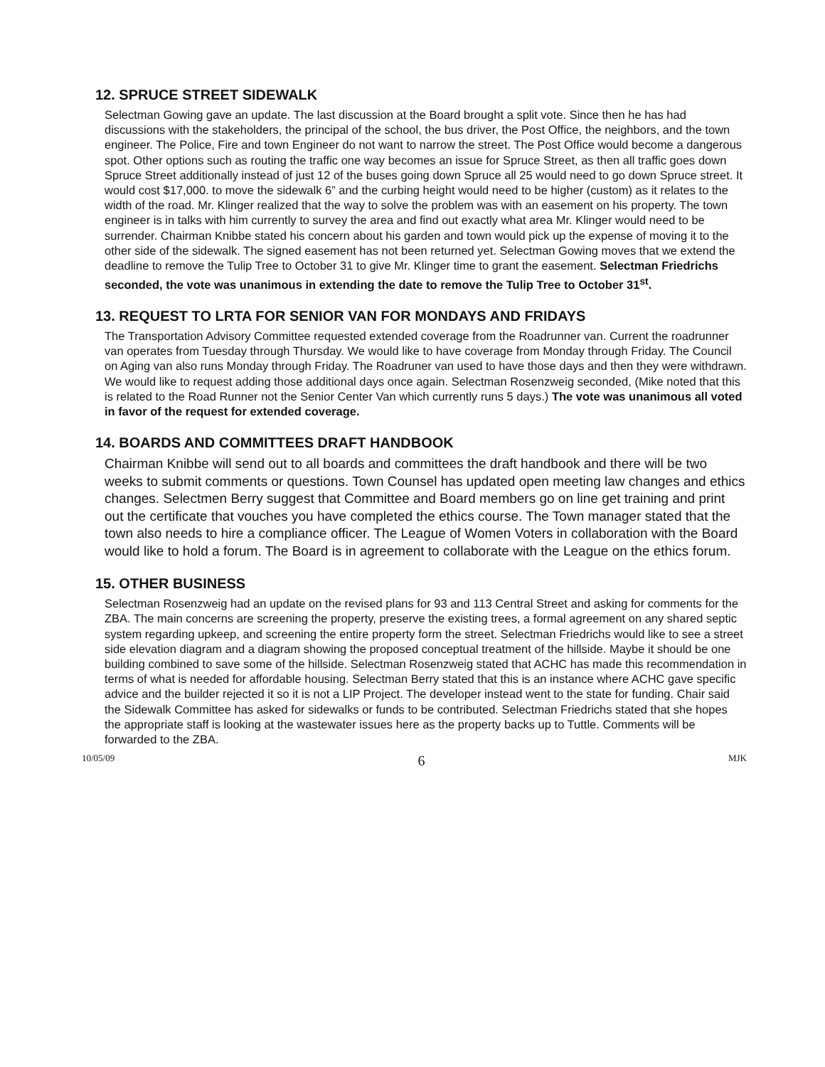12. SPRUCE STREET SIDEWALK
Selectman Gowing gave an update. The last discussion at the Board brought a split vote. Since then he has had discussions with the stakeholders, the principal of the school, the bus driver, the Post Office, the neighbors, and the town engineer. The Police, Fire and town Engineer do not want to narrow the street. The Post Office would become a dangerous spot. Other options such as routing the traffic one way becomes an issue for Spruce Street, as then all traffic goes down Spruce Street additionally instead of just 12 of the buses going down Spruce all 25 would need to go down Spruce street. It would cost $17,000. to move the sidewalk 6” and the curbing height would need to be higher (custom) as it relates to the width of the road. Mr. Klinger realized that the way to solve the problem was with an easement on his property. The town engineer is in talks with him currently to survey the area and find out exactly what area Mr. Klinger would need to be surrender. Chairman Knibbe stated his concern about his garden and town would pick up the expense of moving it to the other side of the sidewalk. The signed easement has not been returned yet. Selectman Gowing moves that we extend the deadline to remove the Tulip Tree to October 31 to give Mr. Klinger time to grant the easement. Selectman Friedrichs seconded, the vote was unanimous in extending the date to remove the Tulip Tree to October 31<sup>st</sup>.
13. REQUEST TO LRTA FOR SENIOR VAN FOR MONDAYS AND FRIDAYS
The Transportation Advisory Committee requested extended coverage from the Roadrunner van. Current the roadrunner van operates from Tuesday through Thursday. We would like to have coverage from Monday through Friday. The Council on Aging van also runs Monday through Friday. The Roadruner van used to have those days and then they were withdrawn. We would like to request adding those additional days once again. Selectman Rosenzweig seconded, (Mike noted that this is related to the Road Runner not the Senior Center Van which currently runs 5 days.) The vote was unanimous all voted in favor of the request for extended coverage.
14. BOARDS AND COMMITTEES DRAFT HANDBOOK
Chairman Knibbe will send out to all boards and committees the draft handbook and there will be two weeks to submit comments or questions. Town Counsel has updated open meeting law changes and ethics changes. Selectmen Berry suggest that Committee and Board members go on line get training and print out the certificate that vouches you have completed the ethics course. The Town manager stated that the town also needs to hire a compliance officer. The League of Women Voters in collaboration with the Board would like to hold a forum. The Board is in agreement to collaborate with the League on the ethics forum.
15. OTHER BUSINESS
Selectman Rosenzweig had an update on the revised plans for 93 and 113 Central Street and asking for comments for the ZBA. The main concerns are screening the property, preserve the existing trees, a formal agreement on any shared septic system regarding upkeep, and screening the entire property form the street. Selectman Friedrichs would like to see a street side elevation diagram and a diagram showing the proposed conceptual treatment of the hillside. Maybe it should be one building combined to save some of the hillside. Selectman Rosenzweig stated that ACHC has made this recommendation in terms of what is needed for affordable housing. Selectman Berry stated that this is an instance where ACHC gave specific advice and the builder rejected it so it is not a LIP Project. The developer instead went to the state for funding. Chair said the Sidewalk Committee has asked for sidewalks or funds to be contributed. Selectman Friedrichs stated that she hopes the appropriate staff is looking at the wastewater issues here as the property backs up to Tuttle. Comments will be forwarded to the ZBA.
10/05/09 6 MJK